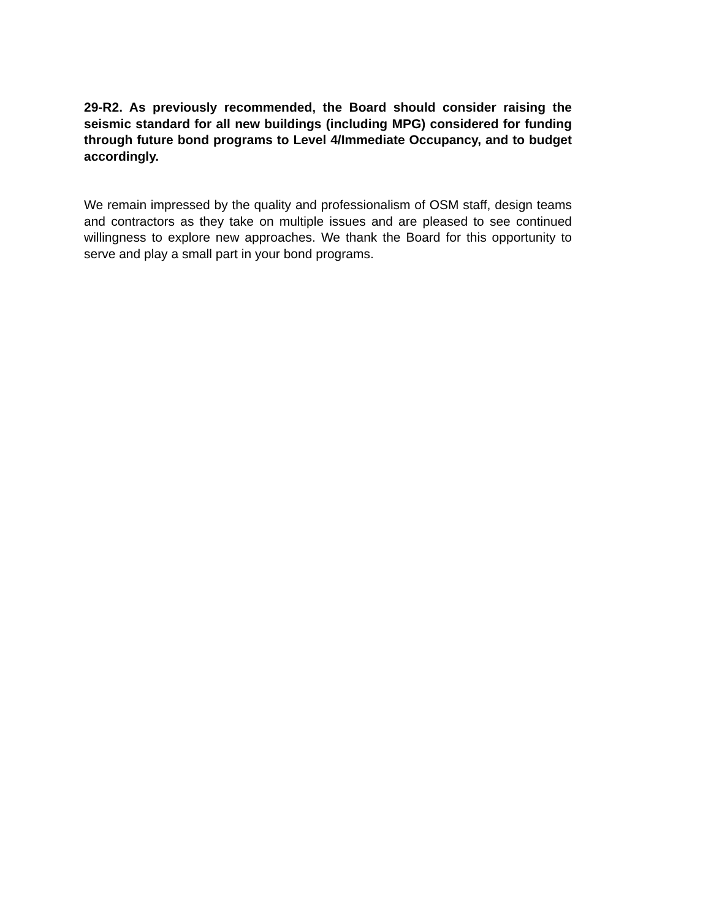29-R2. As previously recommended, the Board should consider raising the seismic standard for all new buildings (including MPG) considered for funding through future bond programs to Level 4/Immediate Occupancy, and to budget accordingly.
We remain impressed by the quality and professionalism of OSM staff, design teams and contractors as they take on multiple issues and are pleased to see continued willingness to explore new approaches. We thank the Board for this opportunity to serve and play a small part in your bond programs.